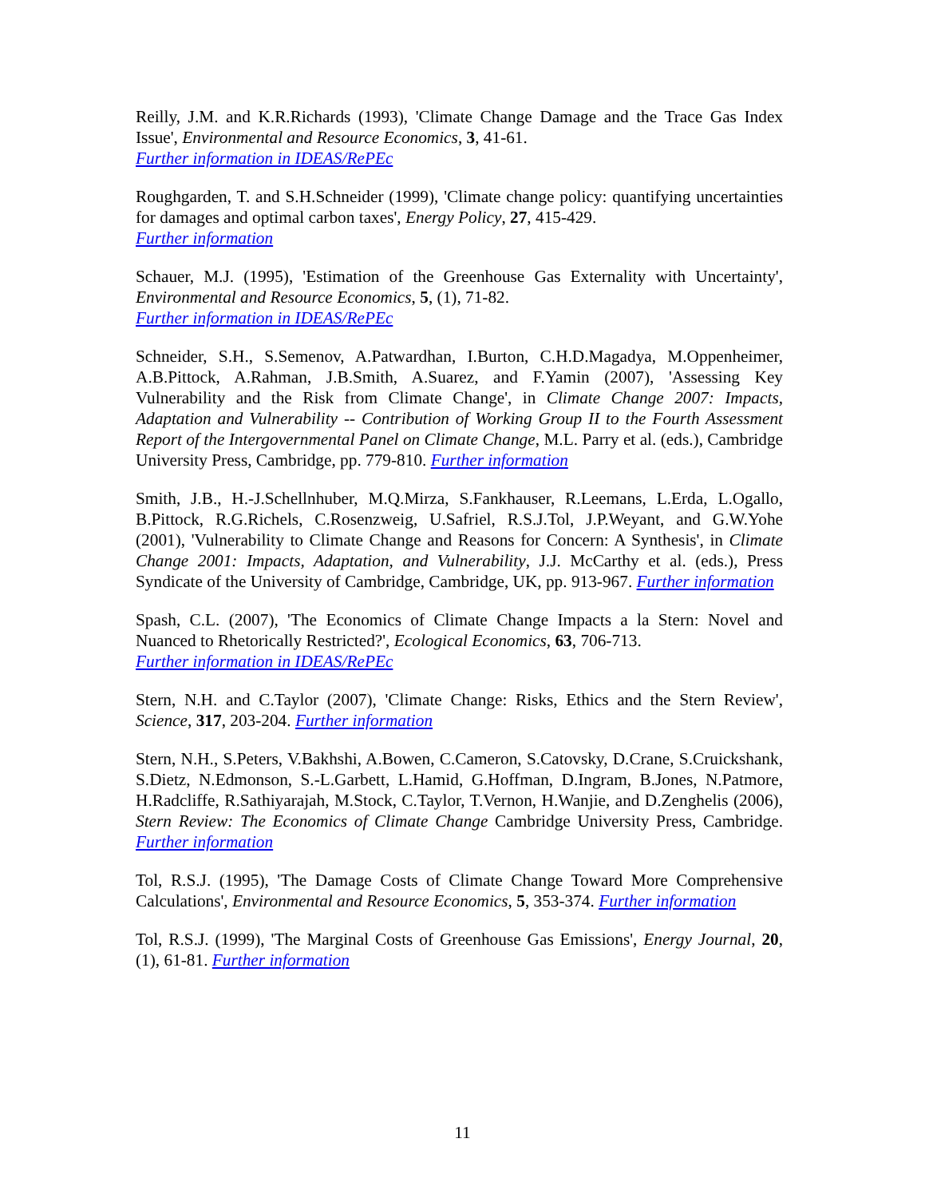Reilly, J.M. and K.R.Richards (1993), 'Climate Change Damage and the Trace Gas Index Issue', Environmental and Resource Economics, 3, 41-61.
Further information in IDEAS/RePEc
Roughgarden, T. and S.H.Schneider (1999), 'Climate change policy: quantifying uncertainties for damages and optimal carbon taxes', Energy Policy, 27, 415-429.
Further information
Schauer, M.J. (1995), 'Estimation of the Greenhouse Gas Externality with Uncertainty', Environmental and Resource Economics, 5, (1), 71-82.
Further information in IDEAS/RePEc
Schneider, S.H., S.Semenov, A.Patwardhan, I.Burton, C.H.D.Magadya, M.Oppenheimer, A.B.Pittock, A.Rahman, J.B.Smith, A.Suarez, and F.Yamin (2007), 'Assessing Key Vulnerability and the Risk from Climate Change', in Climate Change 2007: Impacts, Adaptation and Vulnerability -- Contribution of Working Group II to the Fourth Assessment Report of the Intergovernmental Panel on Climate Change, M.L. Parry et al. (eds.), Cambridge University Press, Cambridge, pp. 779-810. Further information
Smith, J.B., H.-J.Schellnhuber, M.Q.Mirza, S.Fankhauser, R.Leemans, L.Erda, L.Ogallo, B.Pittock, R.G.Richels, C.Rosenzweig, U.Safriel, R.S.J.Tol, J.P.Weyant, and G.W.Yohe (2001), 'Vulnerability to Climate Change and Reasons for Concern: A Synthesis', in Climate Change 2001: Impacts, Adaptation, and Vulnerability, J.J. McCarthy et al. (eds.), Press Syndicate of the University of Cambridge, Cambridge, UK, pp. 913-967. Further information
Spash, C.L. (2007), 'The Economics of Climate Change Impacts a la Stern: Novel and Nuanced to Rhetorically Restricted?', Ecological Economics, 63, 706-713.
Further information in IDEAS/RePEc
Stern, N.H. and C.Taylor (2007), 'Climate Change: Risks, Ethics and the Stern Review', Science, 317, 203-204. Further information
Stern, N.H., S.Peters, V.Bakhshi, A.Bowen, C.Cameron, S.Catovsky, D.Crane, S.Cruickshank, S.Dietz, N.Edmonson, S.-L.Garbett, L.Hamid, G.Hoffman, D.Ingram, B.Jones, N.Patmore, H.Radcliffe, R.Sathiyarajah, M.Stock, C.Taylor, T.Vernon, H.Wanjie, and D.Zenghelis (2006), Stern Review: The Economics of Climate Change Cambridge University Press, Cambridge. Further information
Tol, R.S.J. (1995), 'The Damage Costs of Climate Change Toward More Comprehensive Calculations', Environmental and Resource Economics, 5, 353-374. Further information
Tol, R.S.J. (1999), 'The Marginal Costs of Greenhouse Gas Emissions', Energy Journal, 20, (1), 61-81. Further information
11